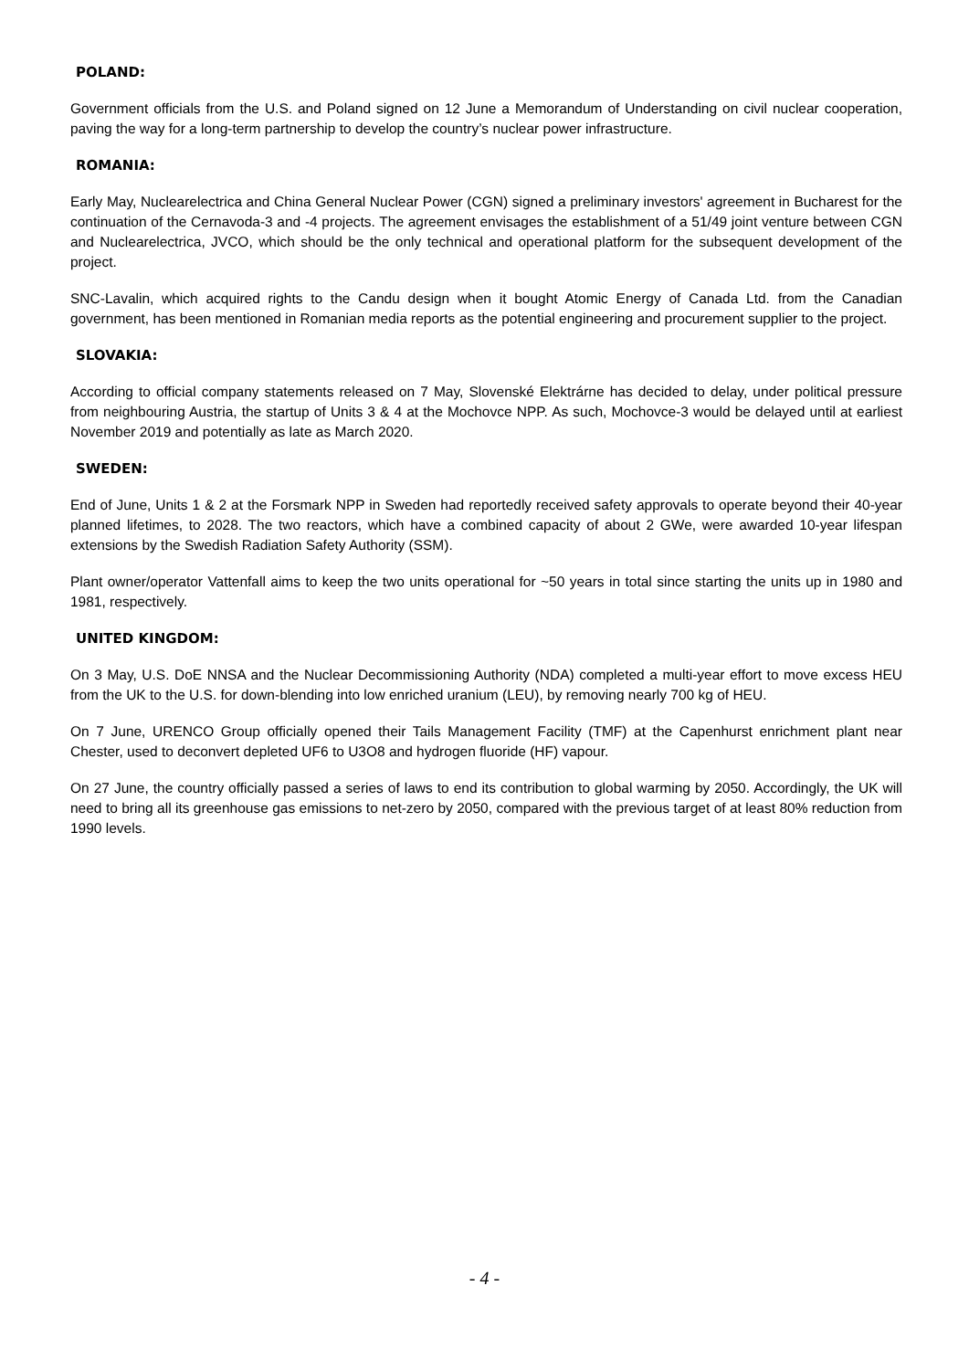POLAND:
Government officials from the U.S. and Poland signed on 12 June a Memorandum of Understanding on civil nuclear cooperation, paving the way for a long-term partnership to develop the country’s nuclear power infrastructure.
ROMANIA:
Early May, Nuclearelectrica and China General Nuclear Power (CGN) signed a preliminary investors' agreement in Bucharest for the continuation of the Cernavoda-3 and -4 projects. The agreement envisages the establishment of a 51/49 joint venture between CGN and Nuclearelectrica, JVCO, which should be the only technical and operational platform for the subsequent development of the project.
SNC-Lavalin, which acquired rights to the Candu design when it bought Atomic Energy of Canada Ltd. from the Canadian government, has been mentioned in Romanian media reports as the potential engineering and procurement supplier to the project.
SLOVAKIA:
According to official company statements released on 7 May, Slovenské Elektrárne has decided to delay, under political pressure from neighbouring Austria, the startup of Units 3 & 4 at the Mochovce NPP. As such, Mochovce-3 would be delayed until at earliest November 2019 and potentially as late as March 2020.
SWEDEN:
End of June, Units 1 & 2 at the Forsmark NPP in Sweden had reportedly received safety approvals to operate beyond their 40-year planned lifetimes, to 2028. The two reactors, which have a combined capacity of about 2 GWe, were awarded 10-year lifespan extensions by the Swedish Radiation Safety Authority (SSM).
Plant owner/operator Vattenfall aims to keep the two units operational for ~50 years in total since starting the units up in 1980 and 1981, respectively.
UNITED KINGDOM:
On 3 May, U.S. DoE NNSA and the Nuclear Decommissioning Authority (NDA) completed a multi-year effort to move excess HEU from the UK to the U.S. for down-blending into low enriched uranium (LEU), by removing nearly 700 kg of HEU.
On 7 June, URENCO Group officially opened their Tails Management Facility (TMF) at the Capenhurst enrichment plant near Chester, used to deconvert depleted UF6 to U3O8 and hydrogen fluoride (HF) vapour.
On 27 June, the country officially passed a series of laws to end its contribution to global warming by 2050. Accordingly, the UK will need to bring all its greenhouse gas emissions to net-zero by 2050, compared with the previous target of at least 80% reduction from 1990 levels.
- 4 -